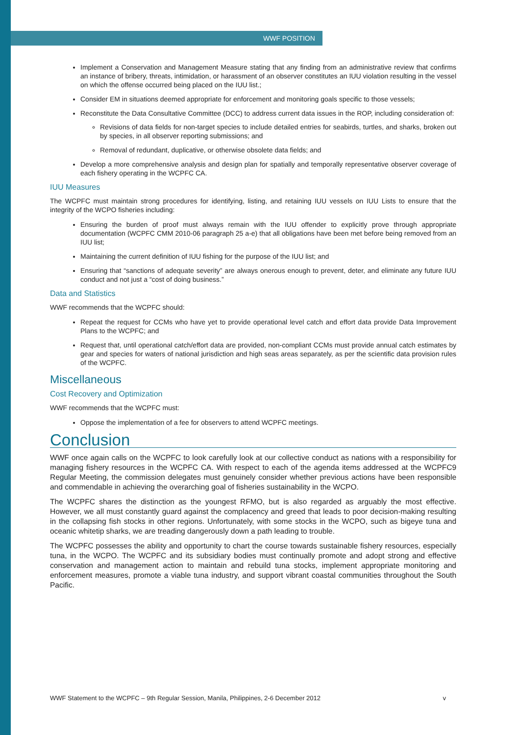WWF POSITION
Implement a Conservation and Management Measure stating that any finding from an administrative review that confirms an instance of bribery, threats, intimidation, or harassment of an observer constitutes an IUU violation resulting in the vessel on which the offense occurred being placed on the IUU list.;
Consider EM in situations deemed appropriate for enforcement and monitoring goals specific to those vessels;
Reconstitute the Data Consultative Committee (DCC) to address current data issues in the ROP, including consideration of:
Revisions of data fields for non-target species to include detailed entries for seabirds, turtles, and sharks, broken out by species, in all observer reporting submissions; and
Removal of redundant, duplicative, or otherwise obsolete data fields; and
Develop a more comprehensive analysis and design plan for spatially and temporally representative observer coverage of each fishery operating in the WCPFC CA.
IUU Measures
The WCPFC must maintain strong procedures for identifying, listing, and retaining IUU vessels on IUU Lists to ensure that the integrity of the WCPO fisheries including:
Ensuring the burden of proof must always remain with the IUU offender to explicitly prove through appropriate documentation (WCPFC CMM 2010-06 paragraph 25 a-e) that all obligations have been met before being removed from an IUU list;
Maintaining the current definition of IUU fishing for the purpose of the IUU list; and
Ensuring that “sanctions of adequate severity” are always onerous enough to prevent, deter, and eliminate any future IUU conduct and not just a “cost of doing business.”
Data and Statistics
WWF recommends that the WCPFC should:
Repeat the request for CCMs who have yet to provide operational level catch and effort data provide Data Improvement Plans to the WCPFC; and
Request that, until operational catch/effort data are provided, non-compliant CCMs must provide annual catch estimates by gear and species for waters of national jurisdiction and high seas areas separately, as per the scientific data provision rules of the WCPFC.
Miscellaneous
Cost Recovery and Optimization
WWF recommends that the WCPFC must:
Oppose the implementation of a fee for observers to attend WCPFC meetings.
Conclusion
WWF once again calls on the WCPFC to look carefully look at our collective conduct as nations with a responsibility for managing fishery resources in the WCPFC CA. With respect to each of the agenda items addressed at the WCPFC9 Regular Meeting, the commission delegates must genuinely consider whether previous actions have been responsible and commendable in achieving the overarching goal of fisheries sustainability in the WCPO.
The WCPFC shares the distinction as the youngest RFMO, but is also regarded as arguably the most effective. However, we all must constantly guard against the complacency and greed that leads to poor decision-making resulting in the collapsing fish stocks in other regions. Unfortunately, with some stocks in the WCPO, such as bigeye tuna and oceanic whitetip sharks, we are treading dangerously down a path leading to trouble.
The WCPFC possesses the ability and opportunity to chart the course towards sustainable fishery resources, especially tuna, in the WCPO. The WCPFC and its subsidiary bodies must continually promote and adopt strong and effective conservation and management action to maintain and rebuild tuna stocks, implement appropriate monitoring and enforcement measures, promote a viable tuna industry, and support vibrant coastal communities throughout the South Pacific.
WWF Statement to the WCPFC – 9th Regular Session, Manila, Philippines, 2-6 December 2012 v